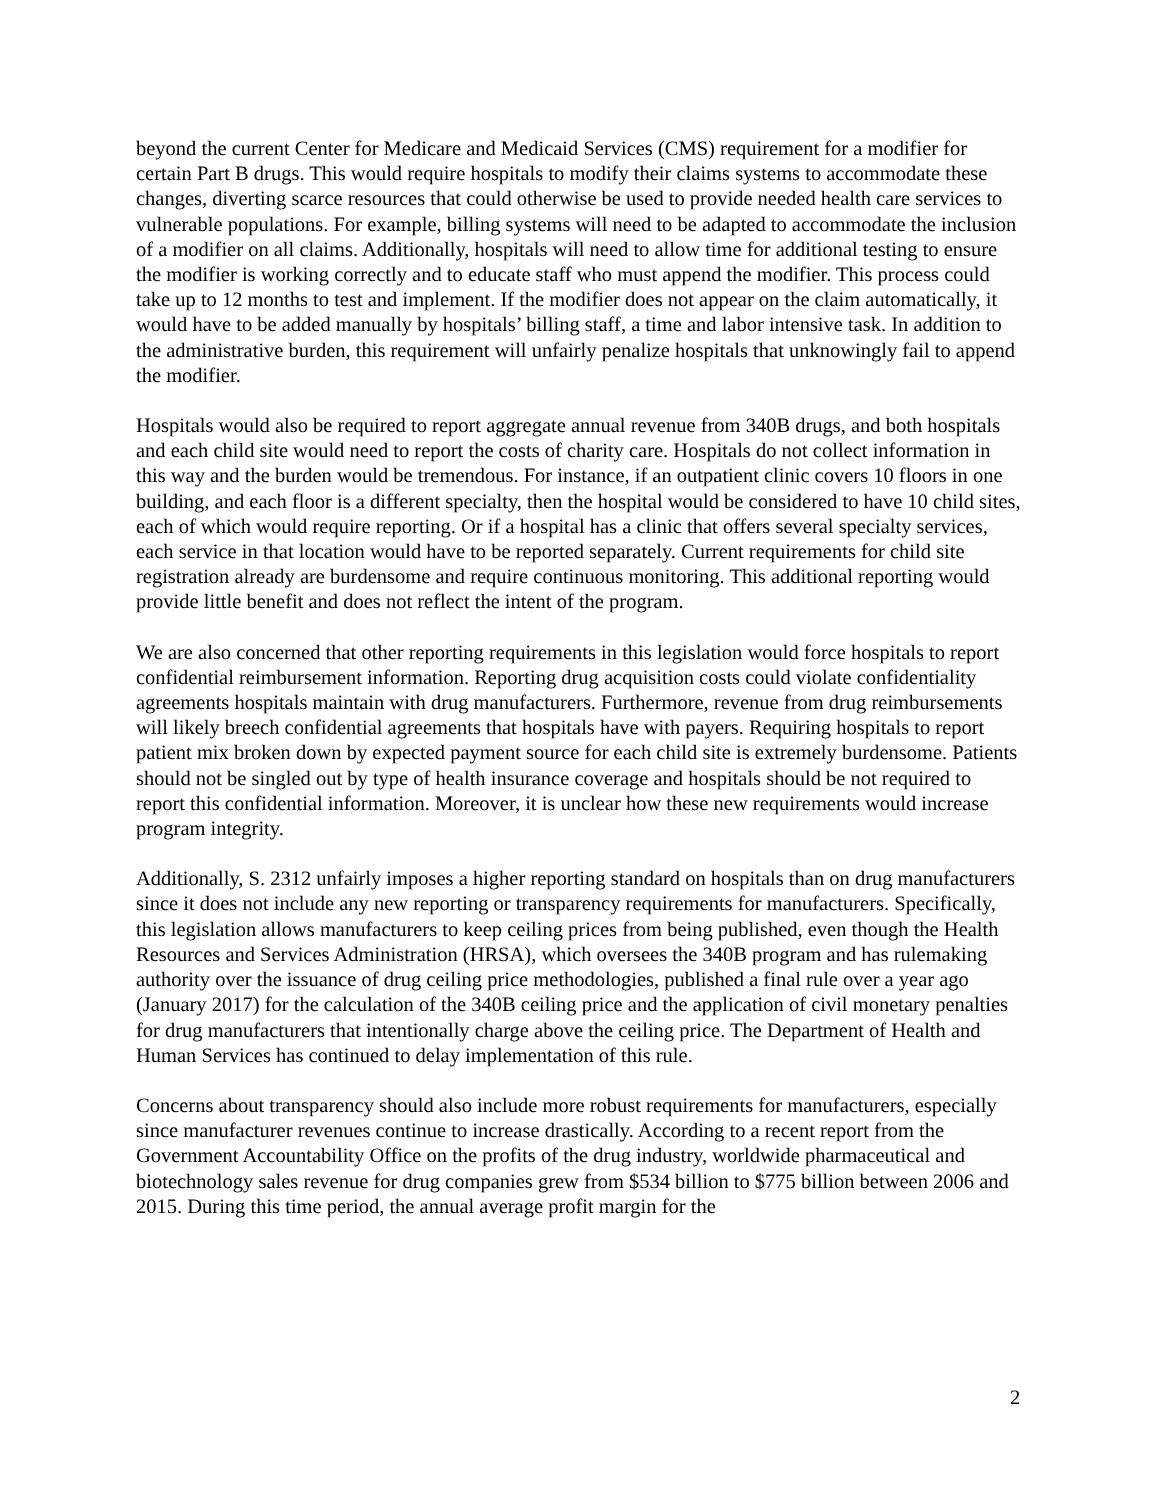beyond the current Center for Medicare and Medicaid Services (CMS) requirement for a modifier for certain Part B drugs. This would require hospitals to modify their claims systems to accommodate these changes, diverting scarce resources that could otherwise be used to provide needed health care services to vulnerable populations. For example, billing systems will need to be adapted to accommodate the inclusion of a modifier on all claims. Additionally, hospitals will need to allow time for additional testing to ensure the modifier is working correctly and to educate staff who must append the modifier. This process could take up to 12 months to test and implement. If the modifier does not appear on the claim automatically, it would have to be added manually by hospitals’ billing staff, a time and labor intensive task. In addition to the administrative burden, this requirement will unfairly penalize hospitals that unknowingly fail to append the modifier.
Hospitals would also be required to report aggregate annual revenue from 340B drugs, and both hospitals and each child site would need to report the costs of charity care. Hospitals do not collect information in this way and the burden would be tremendous. For instance, if an outpatient clinic covers 10 floors in one building, and each floor is a different specialty, then the hospital would be considered to have 10 child sites, each of which would require reporting. Or if a hospital has a clinic that offers several specialty services, each service in that location would have to be reported separately. Current requirements for child site registration already are burdensome and require continuous monitoring. This additional reporting would provide little benefit and does not reflect the intent of the program.
We are also concerned that other reporting requirements in this legislation would force hospitals to report confidential reimbursement information. Reporting drug acquisition costs could violate confidentiality agreements hospitals maintain with drug manufacturers. Furthermore, revenue from drug reimbursements will likely breech confidential agreements that hospitals have with payers. Requiring hospitals to report patient mix broken down by expected payment source for each child site is extremely burdensome. Patients should not be singled out by type of health insurance coverage and hospitals should be not required to report this confidential information. Moreover, it is unclear how these new requirements would increase program integrity.
Additionally, S. 2312 unfairly imposes a higher reporting standard on hospitals than on drug manufacturers since it does not include any new reporting or transparency requirements for manufacturers. Specifically, this legislation allows manufacturers to keep ceiling prices from being published, even though the Health Resources and Services Administration (HRSA), which oversees the 340B program and has rulemaking authority over the issuance of drug ceiling price methodologies, published a final rule over a year ago (January 2017) for the calculation of the 340B ceiling price and the application of civil monetary penalties for drug manufacturers that intentionally charge above the ceiling price. The Department of Health and Human Services has continued to delay implementation of this rule.
Concerns about transparency should also include more robust requirements for manufacturers, especially since manufacturer revenues continue to increase drastically. According to a recent report from the Government Accountability Office on the profits of the drug industry, worldwide pharmaceutical and biotechnology sales revenue for drug companies grew from $534 billion to $775 billion between 2006 and 2015. During this time period, the annual average profit margin for the
2